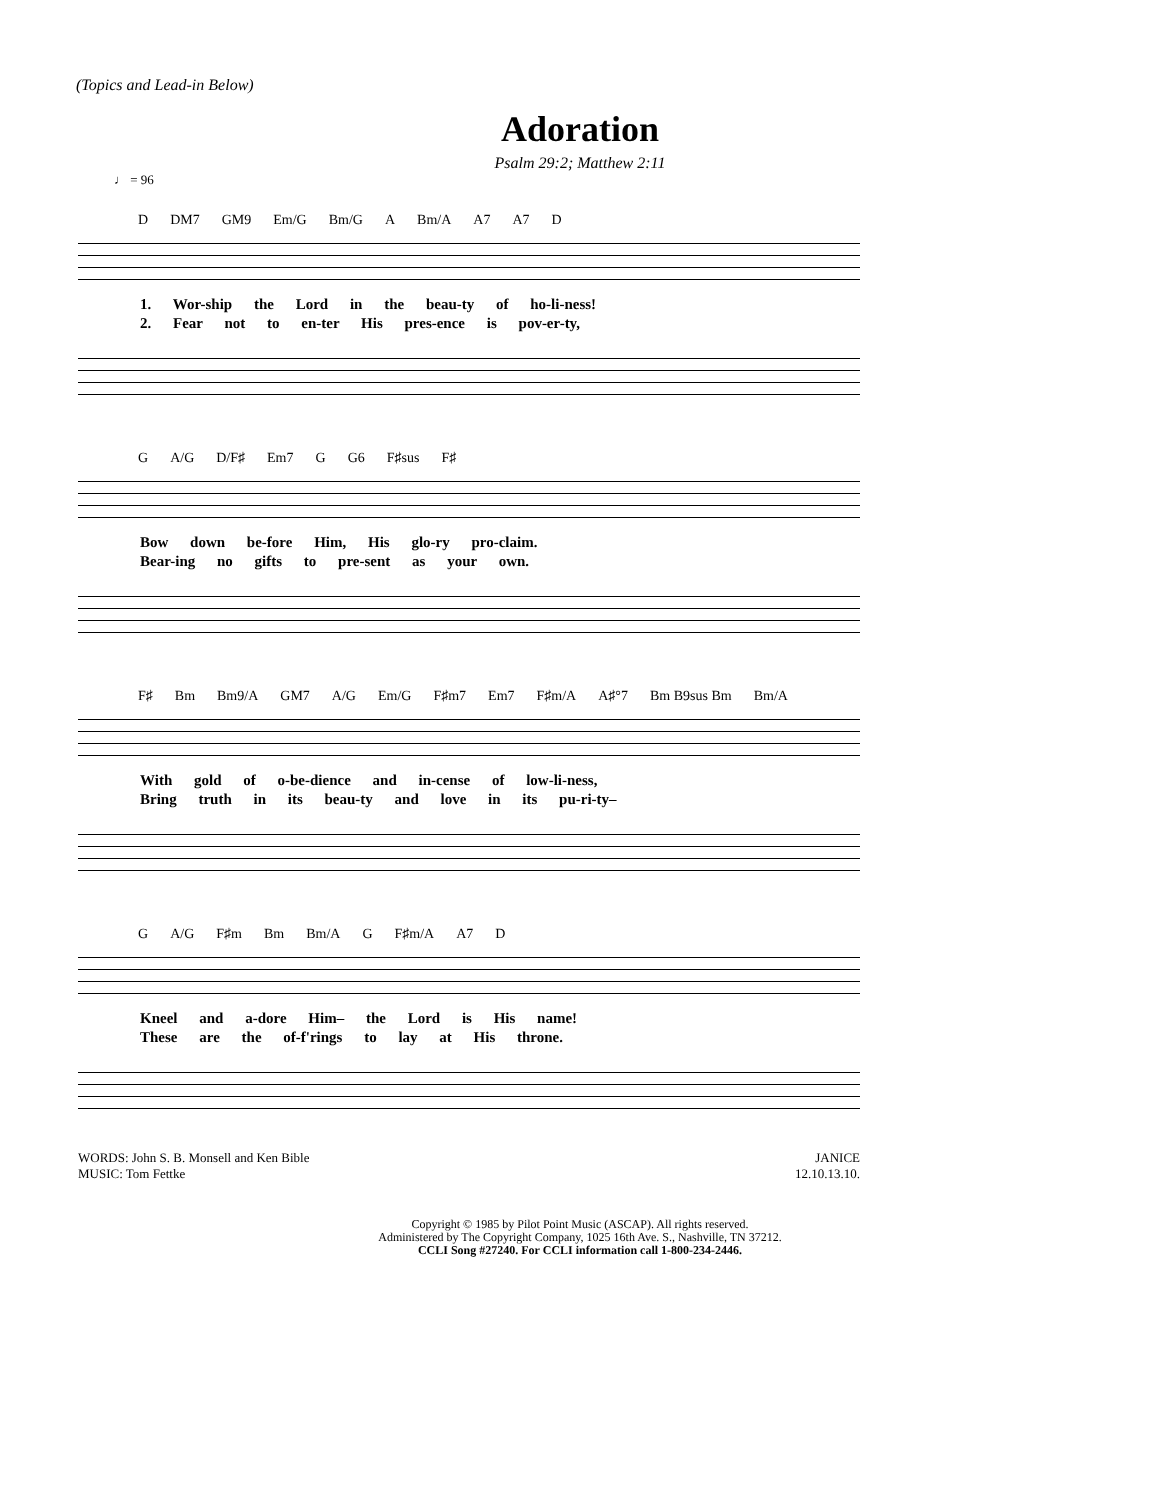(Topics and Lead-in Below)
Adoration
Psalm 29:2; Matthew 2:11
♩ = 96
D DM7 GM9 Em/G Bm/G A Bm/A A7 A7 D
1. Wor-ship the Lord in the beau-ty of ho-li-ness!
2. Fear not to en-ter His pres-ence is pov-er-ty,
G A/G D/F♯ Em7 G G6 F♯sus F♯
Bow down be-fore Him, His glo-ry pro-claim.
Bear-ing no gifts to pre-sent as your own.
F♯ Bm Bm9/A GM7 A/G Em/G F♯m7 Em7 F♯m/A A♯°7 Bm B9sus Bm Bm/A
With gold of o-be-dience and in-cense of low-li-ness,
Bring truth in its beau-ty and love in its pu-ri-ty–
G A/G F♯m Bm Bm/A G F♯m/A A7 D
Kneel and a-dore Him– the Lord is His name!
These are the of-f'rings to lay at His throne.
WORDS: John S. B. Monsell and Ken Bible
MUSIC: Tom Fettke
JANICE
12.10.13.10.
Copyright © 1985 by Pilot Point Music (ASCAP). All rights reserved.
Administered by The Copyright Company, 1025 16th Ave. S., Nashville, TN 37212.
CCLI Song #27240. For CCLI information call 1-800-234-2446.